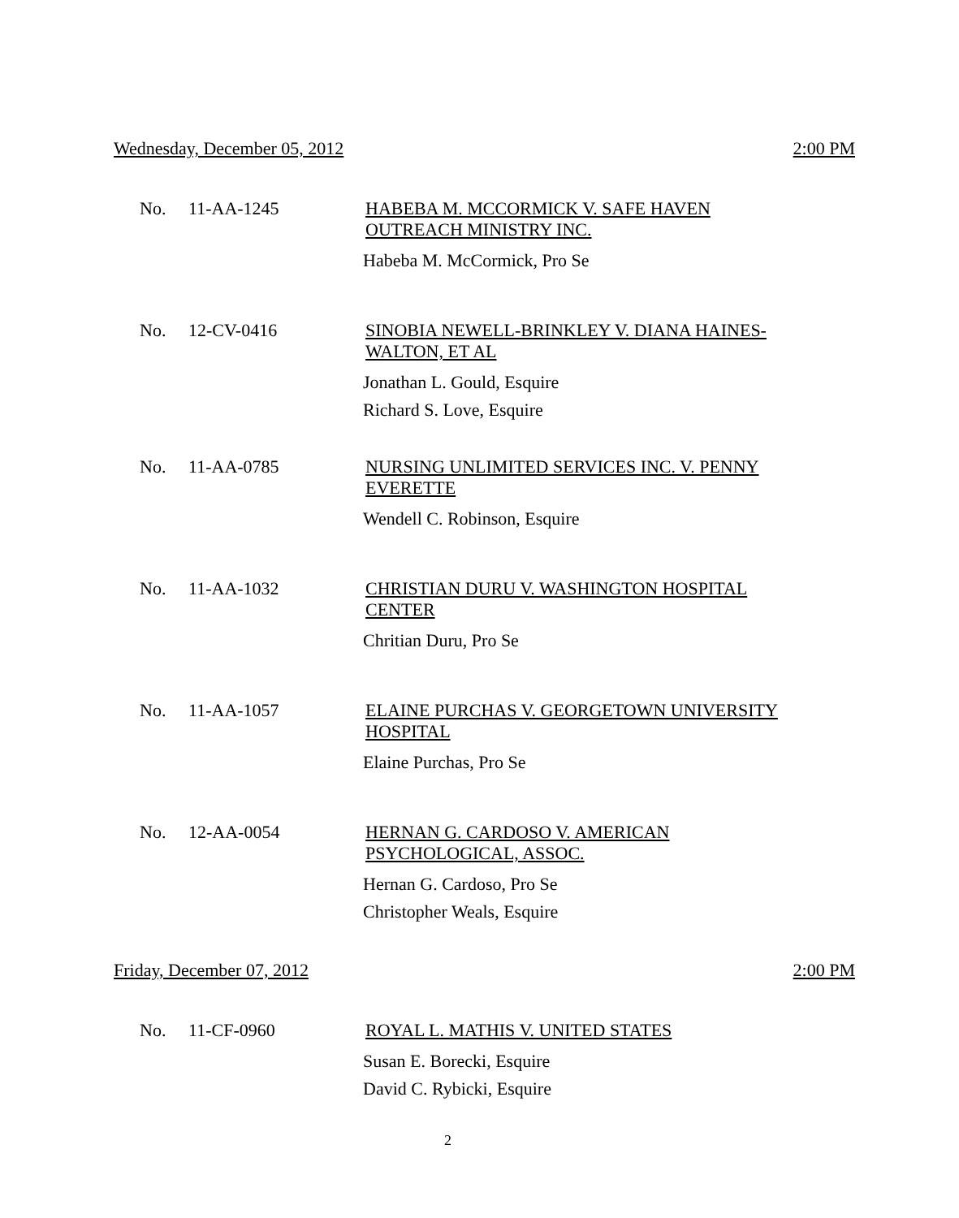Wednesday, December 05, 2012 2:00 PM
No. 11-AA-1245
HABEBA M. MCCORMICK V. SAFE HAVEN OUTREACH MINISTRY INC.
Habeba M. McCormick, Pro Se
No. 12-CV-0416
SINOBIA NEWELL-BRINKLEY V. DIANA HAINES-WALTON, ET AL
Jonathan L. Gould, Esquire
Richard S. Love, Esquire
No. 11-AA-0785
NURSING UNLIMITED SERVICES INC. V. PENNY EVERETTE
Wendell C. Robinson, Esquire
No. 11-AA-1032
CHRISTIAN DURU V. WASHINGTON HOSPITAL CENTER
Chritian Duru, Pro Se
No. 11-AA-1057
ELAINE PURCHAS V. GEORGETOWN UNIVERSITY HOSPITAL
Elaine Purchas, Pro Se
No. 12-AA-0054
HERNAN G. CARDOSO V. AMERICAN PSYCHOLOGICAL, ASSOC.
Hernan G. Cardoso, Pro Se
Christopher Weals, Esquire
Friday, December 07, 2012 2:00 PM
No. 11-CF-0960
ROYAL L. MATHIS V. UNITED STATES
Susan E. Borecki, Esquire
David C. Rybicki, Esquire
2